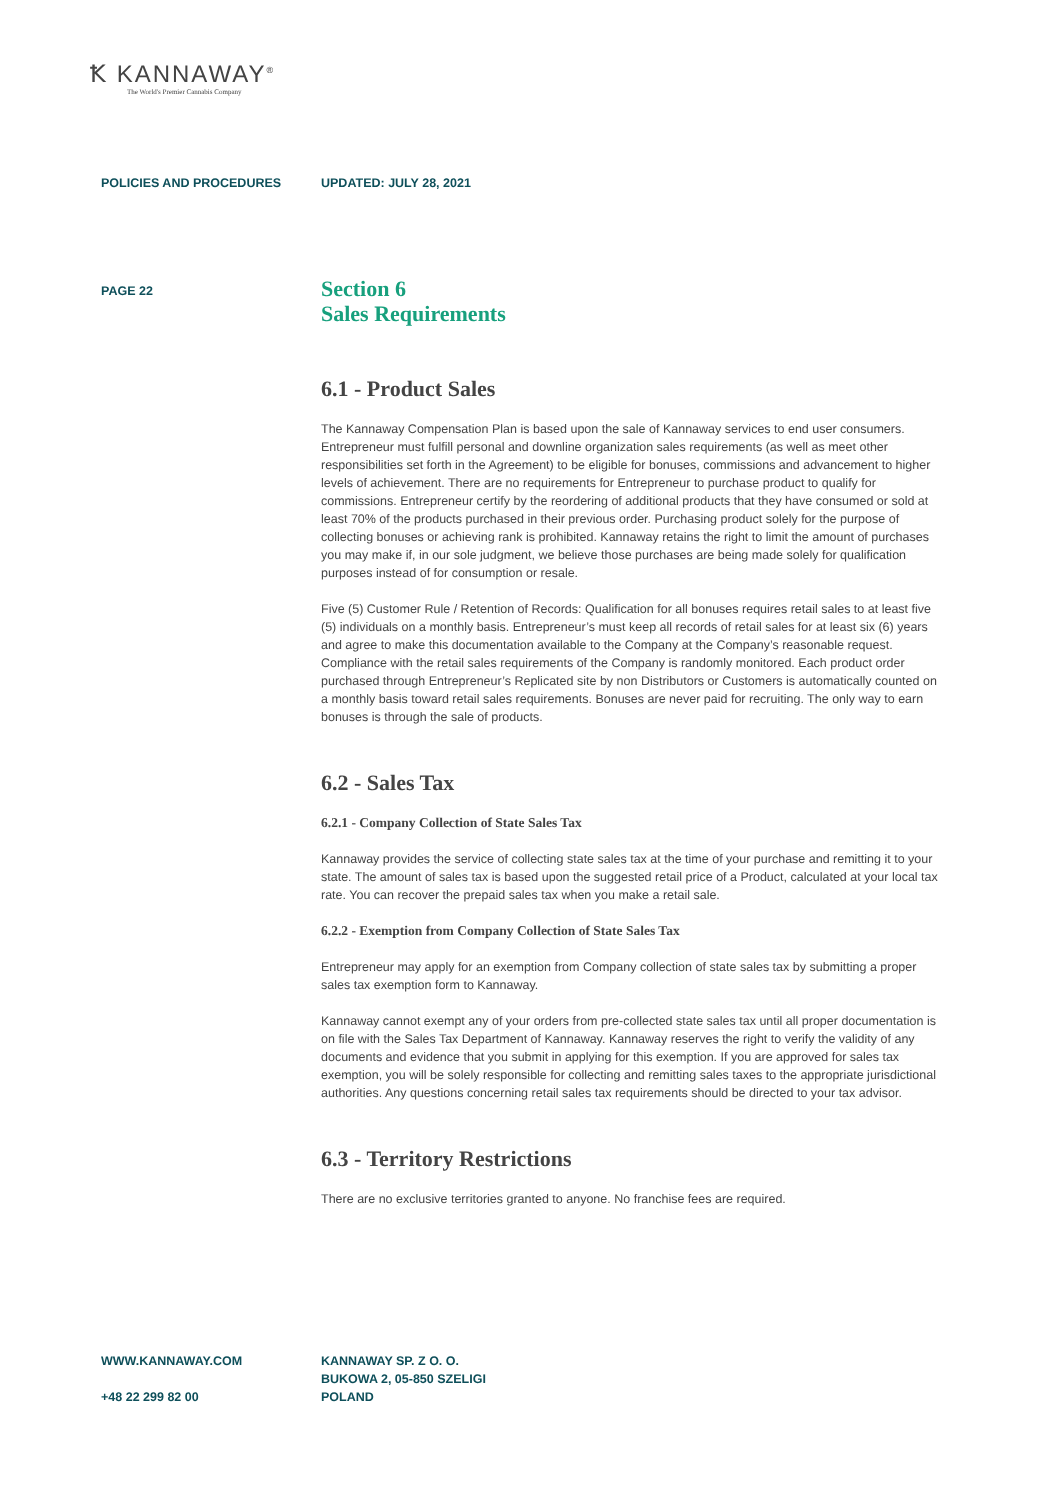Ꝁ KANNAWAY<sup>®</sup>
The World's Premier Cannabis Company
POLICIES AND PROCEDURES UPDATED: JULY 28, 2021
PAGE 22
Section 6
Sales Requirements
6.1 - Product Sales
The Kannaway Compensation Plan is based upon the sale of Kannaway services to end user consumers. Entrepreneur must fulfill personal and downline organization sales requirements (as well as meet other responsibilities set forth in the Agreement) to be eligible for bonuses, commissions and advancement to higher levels of achievement. There are no requirements for Entrepreneur to purchase product to qualify for commissions. Entrepreneur certify by the reordering of additional products that they have consumed or sold at least 70% of the products purchased in their previous order. Purchasing product solely for the purpose of collecting bonuses or achieving rank is prohibited. Kannaway retains the right to limit the amount of purchases you may make if, in our sole judgment, we believe those purchases are being made solely for qualification purposes instead of for consumption or resale.
Five (5) Customer Rule / Retention of Records: Qualification for all bonuses requires retail sales to at least five (5) individuals on a monthly basis. Entrepreneur’s must keep all records of retail sales for at least six (6) years and agree to make this documentation available to the Company at the Company’s reasonable request. Compliance with the retail sales requirements of the Company is randomly monitored. Each product order purchased through Entrepreneur’s Replicated site by non Distributors or Customers is automatically counted on a monthly basis toward retail sales requirements. Bonuses are never paid for recruiting. The only way to earn bonuses is through the sale of products.
6.2 - Sales Tax
6.2.1 - Company Collection of State Sales Tax
Kannaway provides the service of collecting state sales tax at the time of your purchase and remitting it to your state. The amount of sales tax is based upon the suggested retail price of a Product, calculated at your local tax rate. You can recover the prepaid sales tax when you make a retail sale.
6.2.2 - Exemption from Company Collection of State Sales Tax
Entrepreneur may apply for an exemption from Company collection of state sales tax by submitting a proper sales tax exemption form to Kannaway.
Kannaway cannot exempt any of your orders from pre-collected state sales tax until all proper documentation is on file with the Sales Tax Department of Kannaway. Kannaway reserves the right to verify the validity of any documents and evidence that you submit in applying for this exemption. If you are approved for sales tax exemption, you will be solely responsible for collecting and remitting sales taxes to the appropriate jurisdictional authorities. Any questions concerning retail sales tax requirements should be directed to your tax advisor.
6.3 - Territory Restrictions
There are no exclusive territories granted to anyone. No franchise fees are required.
WWW.KANNAWAY.COM
+48 22 299 82 00
KANNAWAY SP. Z O. O.
BUKOWA 2, 05-850 SZELIGI
POLAND